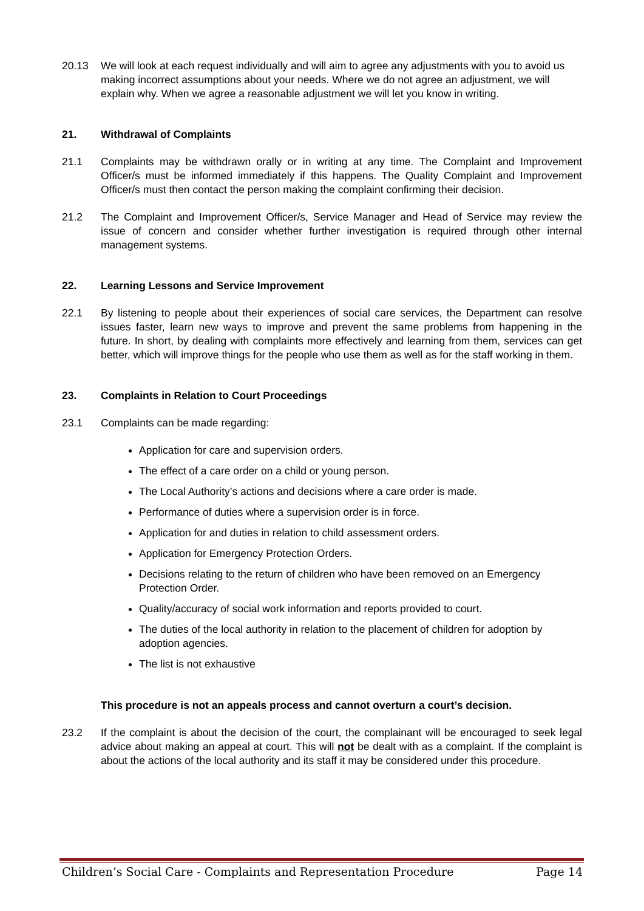20.13 We will look at each request individually and will aim to agree any adjustments with you to avoid us making incorrect assumptions about your needs. Where we do not agree an adjustment, we will explain why. When we agree a reasonable adjustment we will let you know in writing.
21. Withdrawal of Complaints
21.1 Complaints may be withdrawn orally or in writing at any time. The Complaint and Improvement Officer/s must be informed immediately if this happens. The Quality Complaint and Improvement Officer/s must then contact the person making the complaint confirming their decision.
21.2 The Complaint and Improvement Officer/s, Service Manager and Head of Service may review the issue of concern and consider whether further investigation is required through other internal management systems.
22. Learning Lessons and Service Improvement
22.1 By listening to people about their experiences of social care services, the Department can resolve issues faster, learn new ways to improve and prevent the same problems from happening in the future. In short, by dealing with complaints more effectively and learning from them, services can get better, which will improve things for the people who use them as well as for the staff working in them.
23. Complaints in Relation to Court Proceedings
23.1 Complaints can be made regarding:
Application for care and supervision orders.
The effect of a care order on a child or young person.
The Local Authority’s actions and decisions where a care order is made.
Performance of duties where a supervision order is in force.
Application for and duties in relation to child assessment orders.
Application for Emergency Protection Orders.
Decisions relating to the return of children who have been removed on an Emergency Protection Order.
Quality/accuracy of social work information and reports provided to court.
The duties of the local authority in relation to the placement of children for adoption by adoption agencies.
The list is not exhaustive
This procedure is not an appeals process and cannot overturn a court’s decision.
23.2 If the complaint is about the decision of the court, the complainant will be encouraged to seek legal advice about making an appeal at court. This will not be dealt with as a complaint. If the complaint is about the actions of the local authority and its staff it may be considered under this procedure.
Children’s Social Care - Complaints and Representation Procedure Page 14